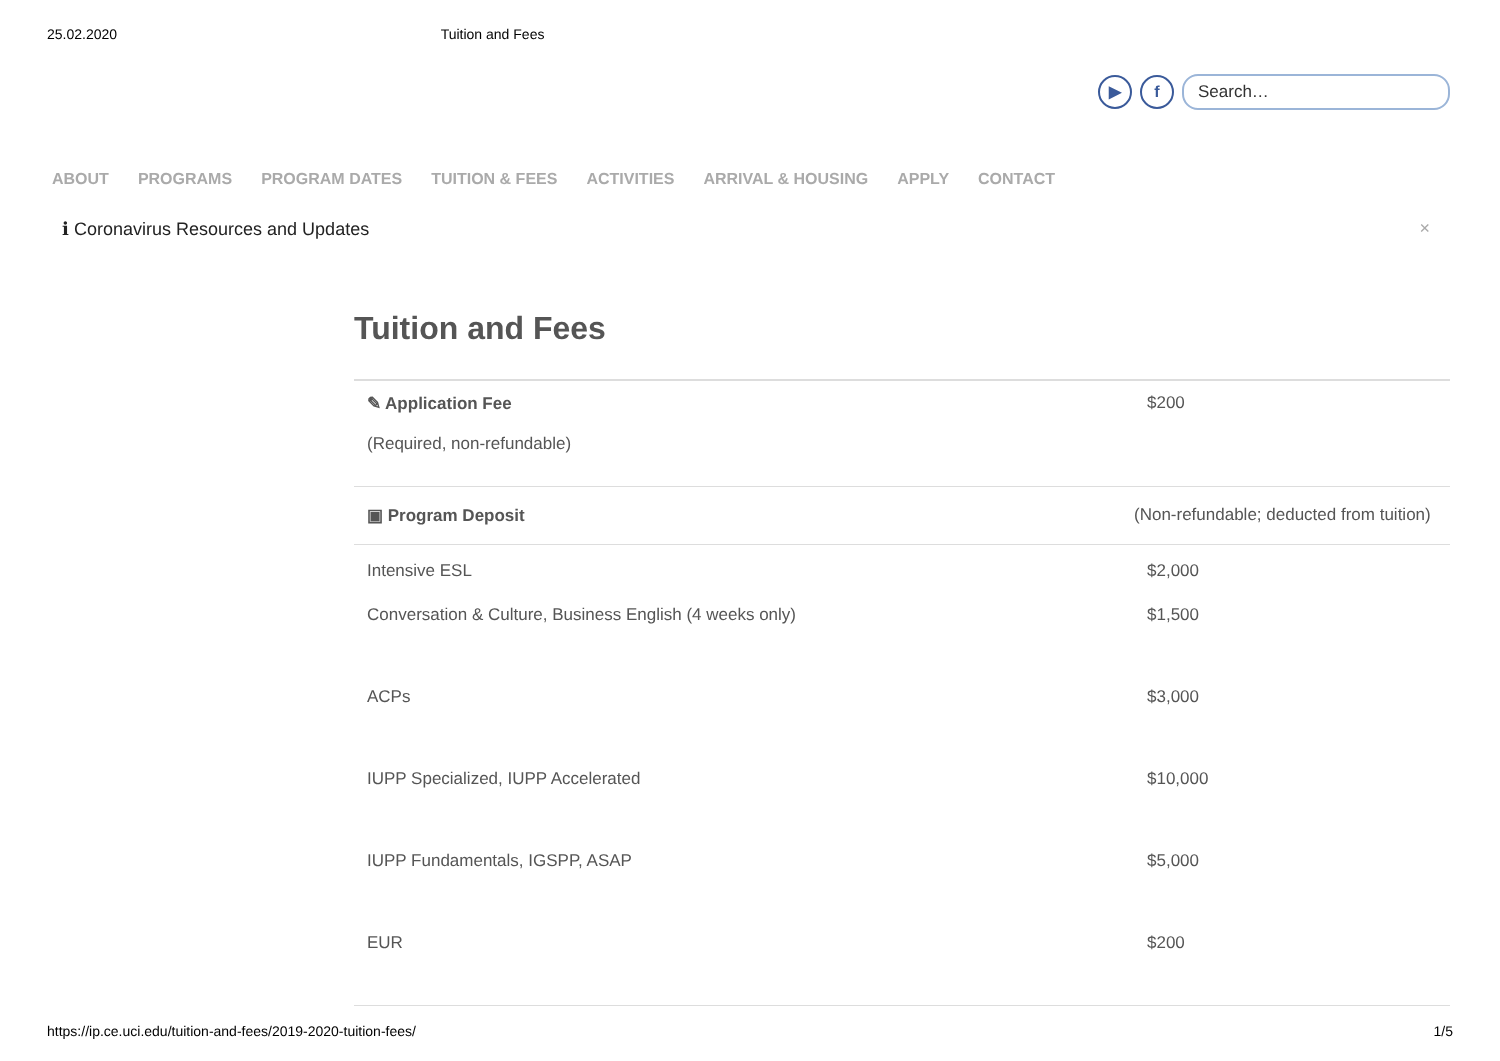25.02.2020 Tuition and Fees
▶ f
Search…
ABOUT PROGRAMS PROGRAM DATES TUITION & FEES ACTIVITIES ARRIVAL & HOUSING APPLY CONTACT
ℹ Coronavirus Resources and Updates ×
Tuition and Fees
| ✎ Application Fee (Required, non-refundable) | $200 |
| ▣ Program Deposit | (Non-refundable; deducted from tuition) |
| Intensive ESL | $2,000 |
| Conversation & Culture, Business English (4 weeks only) | $1,500 |
| ACPs | $3,000 |
| IUPP Specialized, IUPP Accelerated | $10,000 |
| IUPP Fundamentals, IGSPP, ASAP | $5,000 |
| EUR | $200 |
https://ip.ce.uci.edu/tuition-and-fees/2019-2020-tuition-fees/ 1/5